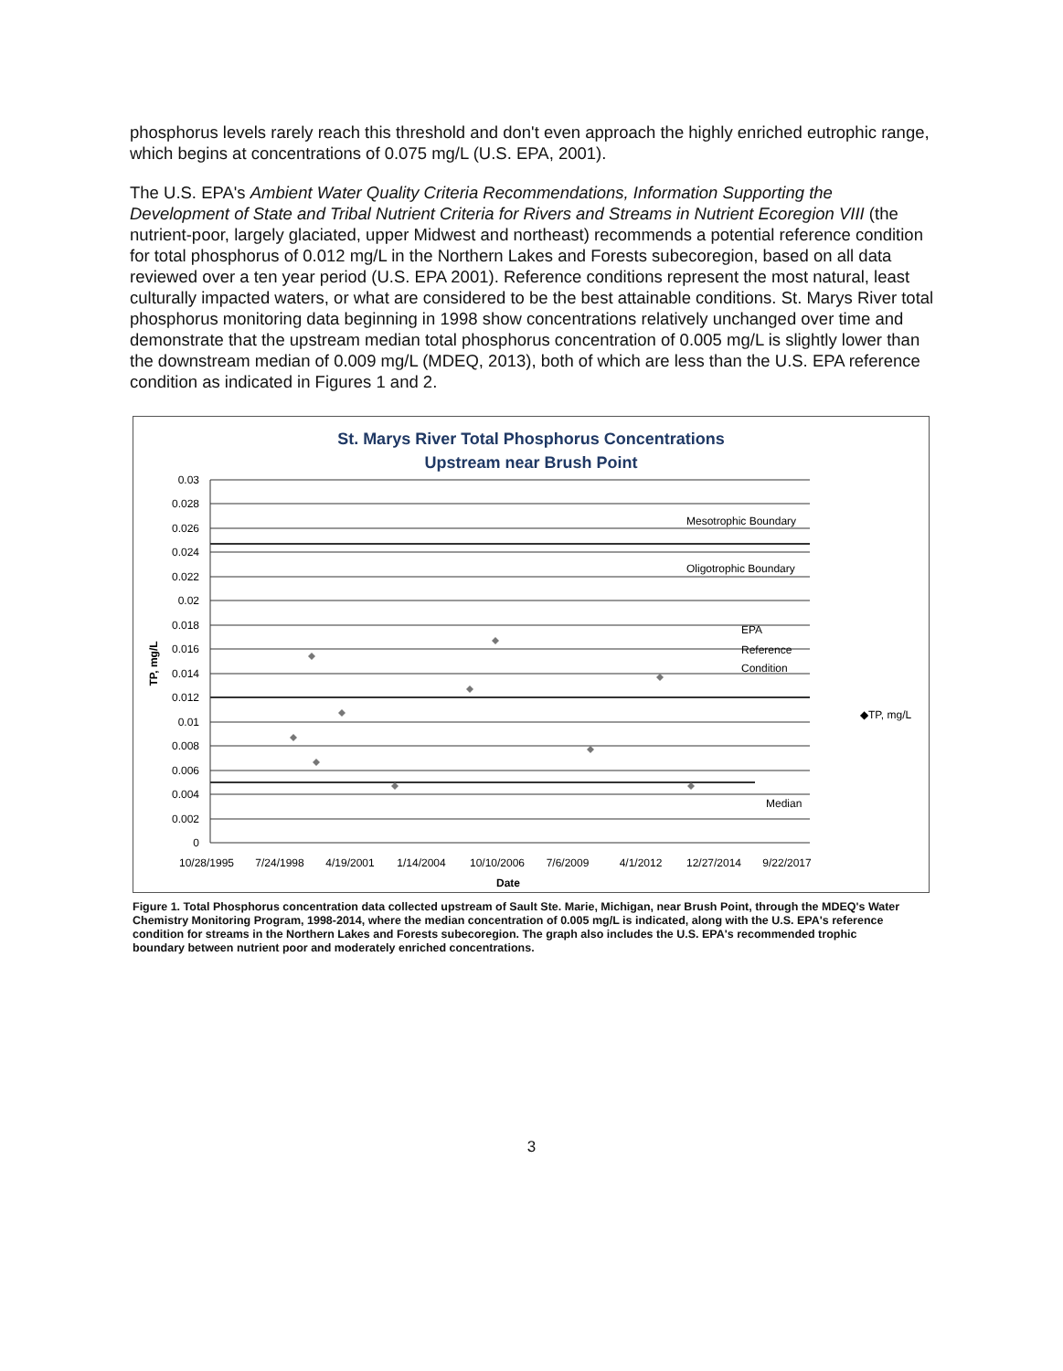phosphorus levels rarely reach this threshold and don't even approach the highly enriched eutrophic range, which begins at concentrations of 0.075 mg/L (U.S. EPA, 2001).
The U.S. EPA's Ambient Water Quality Criteria Recommendations, Information Supporting the Development of State and Tribal Nutrient Criteria for Rivers and Streams in Nutrient Ecoregion VIII (the nutrient-poor, largely glaciated, upper Midwest and northeast) recommends a potential reference condition for total phosphorus of 0.012 mg/L in the Northern Lakes and Forests subecoregion, based on all data reviewed over a ten year period (U.S. EPA 2001). Reference conditions represent the most natural, least culturally impacted waters, or what are considered to be the best attainable conditions. St. Marys River total phosphorus monitoring data beginning in 1998 show concentrations relatively unchanged over time and demonstrate that the upstream median total phosphorus concentration of 0.005 mg/L is slightly lower than the downstream median of 0.009 mg/L (MDEQ, 2013), both of which are less than the U.S. EPA reference condition as indicated in Figures 1 and 2.
St. Marys River Total Phosphorus Concentrations
Upstream near Brush Point
0.03
0.028
0.026
0.024
0.022
0.02
0.018
0.016
0.014
0.012
0.01
0.008
0.006
0.004
0.002
0
Mesotrophic Boundary
Oligotrophic Boundary
EPA
Reference
Condition
Median
◆TP, mg/L
10/28/1995
7/24/1998
4/19/2001
1/14/2004
10/10/2006
7/6/2009
4/1/2012
12/27/2014
9/22/2017
Date
TP, mg/L
Figure 1. Total Phosphorus concentration data collected upstream of Sault Ste. Marie, Michigan, near Brush Point, through the MDEQ's Water Chemistry Monitoring Program, 1998-2014, where the median concentration of 0.005 mg/L is indicated, along with the U.S. EPA's reference condition for streams in the Northern Lakes and Forests subecoregion. The graph also includes the U.S. EPA's recommended trophic boundary between nutrient poor and moderately enriched concentrations.
3